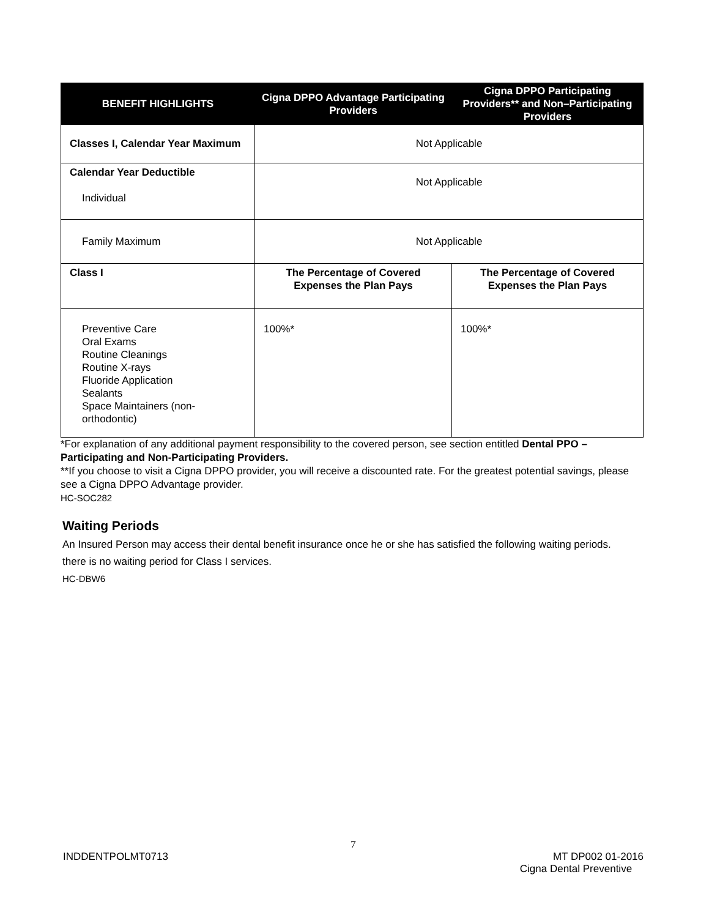| BENEFIT HIGHLIGHTS | Cigna DPPO Advantage Participating Providers | Cigna DPPO Participating Providers** and Non–Participating Providers |
| --- | --- | --- |
| Classes I, Calendar Year Maximum | Not Applicable | |
| Calendar Year Deductible Individual | Not Applicable | |
| Family Maximum | Not Applicable | |
| Class I | The Percentage of Covered Expenses the Plan Pays | The Percentage of Covered Expenses the Plan Pays |
| Preventive Care Oral Exams Routine Cleanings Routine X-rays Fluoride Application Sealants Space Maintainers (non-orthodontic) | 100%* | 100%* |
*For explanation of any additional payment responsibility to the covered person, see section entitled Dental PPO – Participating and Non-Participating Providers.
**If you choose to visit a Cigna DPPO provider, you will receive a discounted rate. For the greatest potential savings, please see a Cigna DPPO Advantage provider.
HC-SOC282
Waiting Periods
An Insured Person may access their dental benefit insurance once he or she has satisfied the following waiting periods.
there is no waiting period for Class I services.
HC-DBW6
7
INDDENTPOLMT0713 MT DP002 01-2016
Cigna Dental Preventive